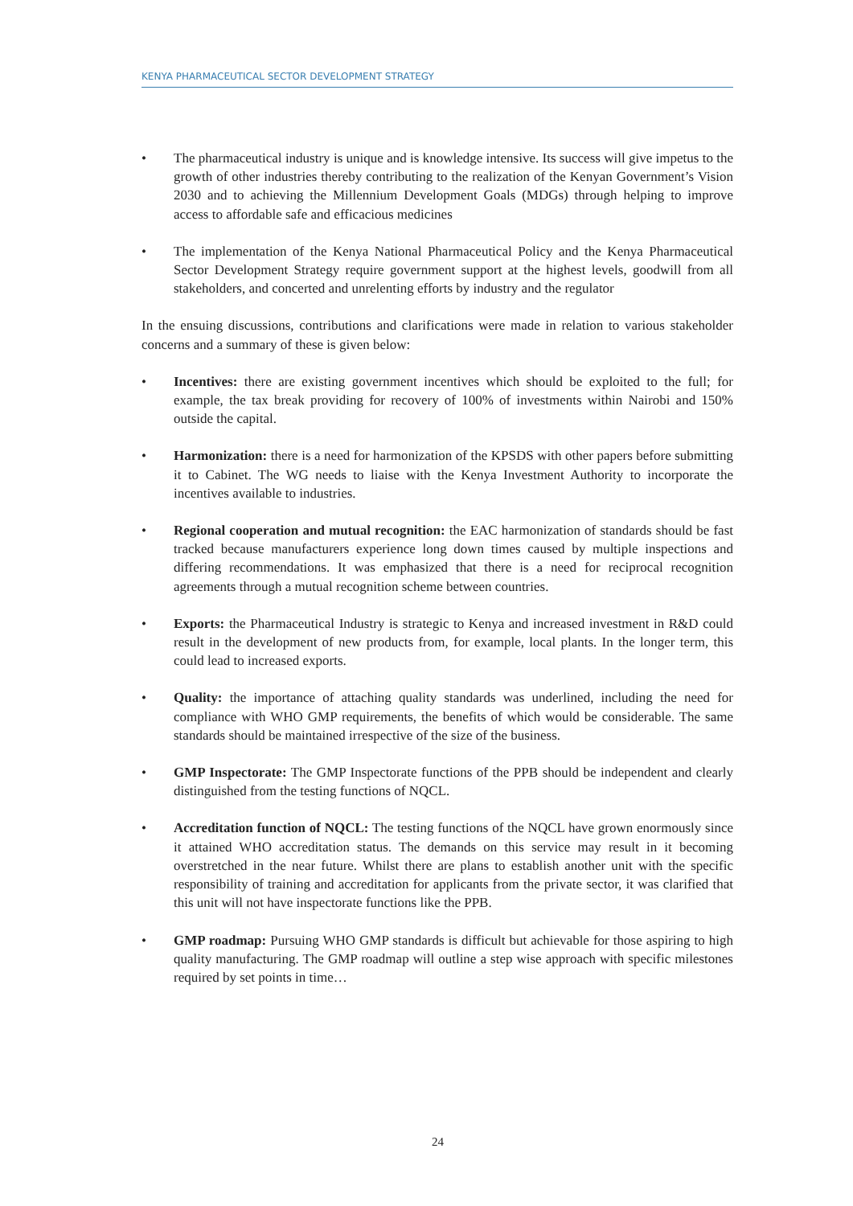KENYA PHARMACEUTICAL SECTOR DEVELOPMENT STRATEGY
• The pharmaceutical industry is unique and is knowledge intensive. Its success will give impetus to the growth of other industries thereby contributing to the realization of the Kenyan Government’s Vision 2030 and to achieving the Millennium Development Goals (MDGs) through helping to improve access to affordable safe and efficacious medicines
• The implementation of the Kenya National Pharmaceutical Policy and the Kenya Pharmaceutical Sector Development Strategy require government support at the highest levels, goodwill from all stakeholders, and concerted and unrelenting efforts by industry and the regulator
In the ensuing discussions, contributions and clarifications were made in relation to various stakeholder concerns and a summary of these is given below:
• Incentives: there are existing government incentives which should be exploited to the full; for example, the tax break providing for recovery of 100% of investments within Nairobi and 150% outside the capital.
• Harmonization: there is a need for harmonization of the KPSDS with other papers before submitting it to Cabinet. The WG needs to liaise with the Kenya Investment Authority to incorporate the incentives available to industries.
• Regional cooperation and mutual recognition: the EAC harmonization of standards should be fast tracked because manufacturers experience long down times caused by multiple inspections and differing recommendations. It was emphasized that there is a need for reciprocal recognition agreements through a mutual recognition scheme between countries.
• Exports: the Pharmaceutical Industry is strategic to Kenya and increased investment in R&D could result in the development of new products from, for example, local plants. In the longer term, this could lead to increased exports.
• Quality: the importance of attaching quality standards was underlined, including the need for compliance with WHO GMP requirements, the benefits of which would be considerable. The same standards should be maintained irrespective of the size of the business.
• GMP Inspectorate: The GMP Inspectorate functions of the PPB should be independent and clearly distinguished from the testing functions of NQCL.
• Accreditation function of NQCL: The testing functions of the NQCL have grown enormously since it attained WHO accreditation status. The demands on this service may result in it becoming overstretched in the near future. Whilst there are plans to establish another unit with the specific responsibility of training and accreditation for applicants from the private sector, it was clarified that this unit will not have inspectorate functions like the PPB.
• GMP roadmap: Pursuing WHO GMP standards is difficult but achievable for those aspiring to high quality manufacturing. The GMP roadmap will outline a step wise approach with specific milestones required by set points in time…
24